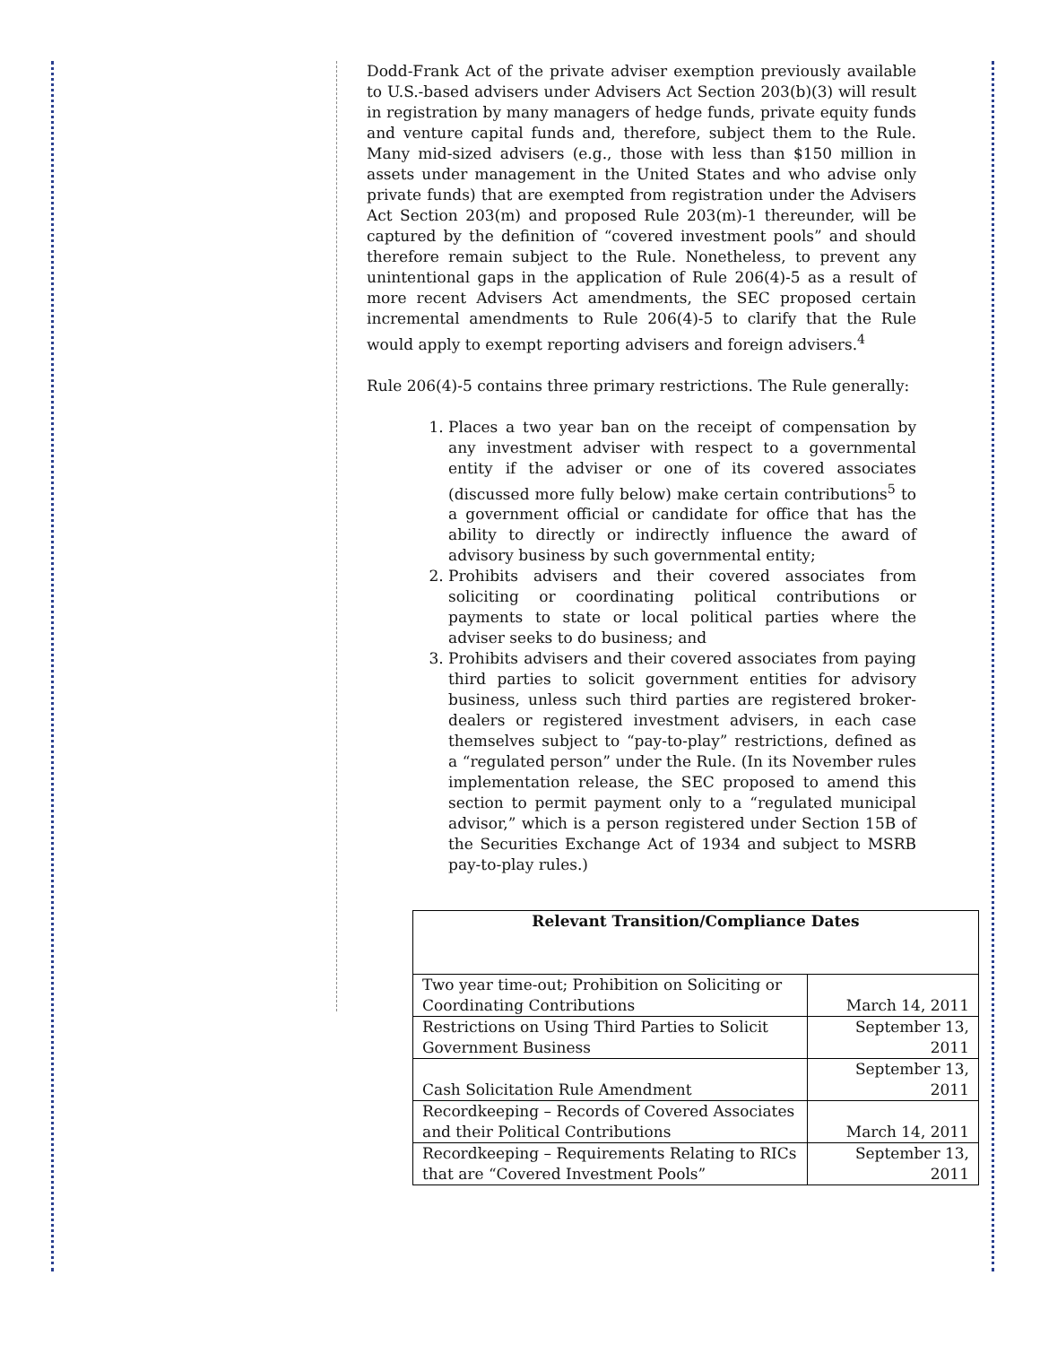Dodd-Frank Act of the private adviser exemption previously available to U.S.-based advisers under Advisers Act Section 203(b)(3) will result in registration by many managers of hedge funds, private equity funds and venture capital funds and, therefore, subject them to the Rule. Many mid-sized advisers (e.g., those with less than $150 million in assets under management in the United States and who advise only private funds) that are exempted from registration under the Advisers Act Section 203(m) and proposed Rule 203(m)-1 thereunder, will be captured by the definition of “covered investment pools” and should therefore remain subject to the Rule. Nonetheless, to prevent any unintentional gaps in the application of Rule 206(4)-5 as a result of more recent Advisers Act amendments, the SEC proposed certain incremental amendments to Rule 206(4)-5 to clarify that the Rule would apply to exempt reporting advisers and foreign advisers.<sup>4</sup>
Rule 206(4)-5 contains three primary restrictions. The Rule generally:
1. Places a two year ban on the receipt of compensation by any investment adviser with respect to a governmental entity if the adviser or one of its covered associates (discussed more fully below) make certain contributions<sup>5</sup> to a government official or candidate for office that has the ability to directly or indirectly influence the award of advisory business by such governmental entity;
2. Prohibits advisers and their covered associates from soliciting or coordinating political contributions or payments to state or local political parties where the adviser seeks to do business; and
3. Prohibits advisers and their covered associates from paying third parties to solicit government entities for advisory business, unless such third parties are registered broker-dealers or registered investment advisers, in each case themselves subject to “pay-to-play” restrictions, defined as a “regulated person” under the Rule. (In its November rules implementation release, the SEC proposed to amend this section to permit payment only to a “regulated municipal advisor,” which is a person registered under Section 15B of the Securities Exchange Act of 1934 and subject to MSRB pay-to-play rules.)
| Relevant Transition/Compliance Dates | |
| --- | --- |
| Two year time-out; Prohibition on Soliciting or Coordinating Contributions | March 14, 2011 |
| Restrictions on Using Third Parties to Solicit Government Business | September 13, 2011 |
| Cash Solicitation Rule Amendment | September 13, 2011 |
| Recordkeeping – Records of Covered Associates and their Political Contributions | March 14, 2011 |
| Recordkeeping – Requirements Relating to RICs that are “Covered Investment Pools” | September 13, 2011 |